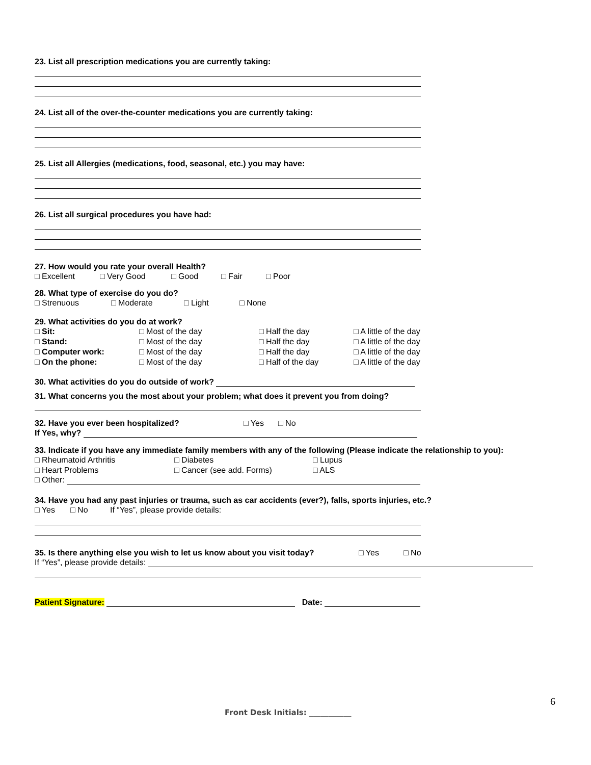23. List all prescription medications you are currently taking:
24. List all of the over-the-counter medications you are currently taking:
25. List all Allergies (medications, food, seasonal, etc.) you may have:
26. List all surgical procedures you have had:
27. How would you rate your overall Health?
□ Excellent □ Very Good □ Good □ Fair □ Poor
28. What type of exercise do you do?
□ Strenuous □ Moderate □ Light □ None
29. What activities do you do at work?
□ Sit: □ Most of the day □ Half the day □ A little of the day
□ Stand: □ Most of the day □ Half the day □ A little of the day
□ Computer work: □ Most of the day □ Half the day □ A little of the day
□ On the phone: □ Most of the day □ Half of the day □ A little of the day
30. What activities do you do outside of work?
31. What concerns you the most about your problem; what does it prevent you from doing?
32. Have you ever been hospitalized? □ Yes □ No
If Yes, why?
33. Indicate if you have any immediate family members with any of the following (Please indicate the relationship to you):
□ Rheumatoid Arthritis □ Diabetes □ Lupus
□ Heart Problems □ Cancer (see add. Forms) □ ALS
□ Other:
34. Have you had any past injuries or trauma, such as car accidents (ever?), falls, sports injuries, etc.?
□ Yes □ No If “Yes”, please provide details:
35. Is there anything else you wish to let us know about you visit today? □ Yes □ No
If “Yes”, please provide details:
Patient Signature: Date:
6
Front Desk Initials: ___________